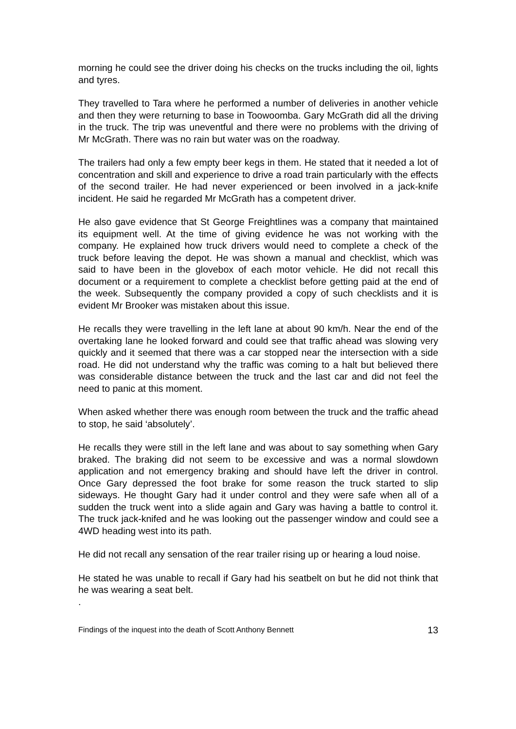morning he could see the driver doing his checks on the trucks including the oil, lights and tyres.
They travelled to Tara where he performed a number of deliveries in another vehicle and then they were returning to base in Toowoomba. Gary McGrath did all the driving in the truck. The trip was uneventful and there were no problems with the driving of Mr McGrath. There was no rain but water was on the roadway.
The trailers had only a few empty beer kegs in them. He stated that it needed a lot of concentration and skill and experience to drive a road train particularly with the effects of the second trailer. He had never experienced or been involved in a jack-knife incident. He said he regarded Mr McGrath has a competent driver.
He also gave evidence that St George Freightlines was a company that maintained its equipment well. At the time of giving evidence he was not working with the company. He explained how truck drivers would need to complete a check of the truck before leaving the depot. He was shown a manual and checklist, which was said to have been in the glovebox of each motor vehicle. He did not recall this document or a requirement to complete a checklist before getting paid at the end of the week. Subsequently the company provided a copy of such checklists and it is evident Mr Brooker was mistaken about this issue.
He recalls they were travelling in the left lane at about 90 km/h. Near the end of the overtaking lane he looked forward and could see that traffic ahead was slowing very quickly and it seemed that there was a car stopped near the intersection with a side road. He did not understand why the traffic was coming to a halt but believed there was considerable distance between the truck and the last car and did not feel the need to panic at this moment.
When asked whether there was enough room between the truck and the traffic ahead to stop, he said ‘absolutely’.
He recalls they were still in the left lane and was about to say something when Gary braked. The braking did not seem to be excessive and was a normal slowdown application and not emergency braking and should have left the driver in control. Once Gary depressed the foot brake for some reason the truck started to slip sideways. He thought Gary had it under control and they were safe when all of a sudden the truck went into a slide again and Gary was having a battle to control it. The truck jack-knifed and he was looking out the passenger window and could see a 4WD heading west into its path.
He did not recall any sensation of the rear trailer rising up or hearing a loud noise.
He stated he was unable to recall if Gary had his seatbelt on but he did not think that he was wearing a seat belt.
.
Findings of the inquest into the death of Scott Anthony Bennett 13